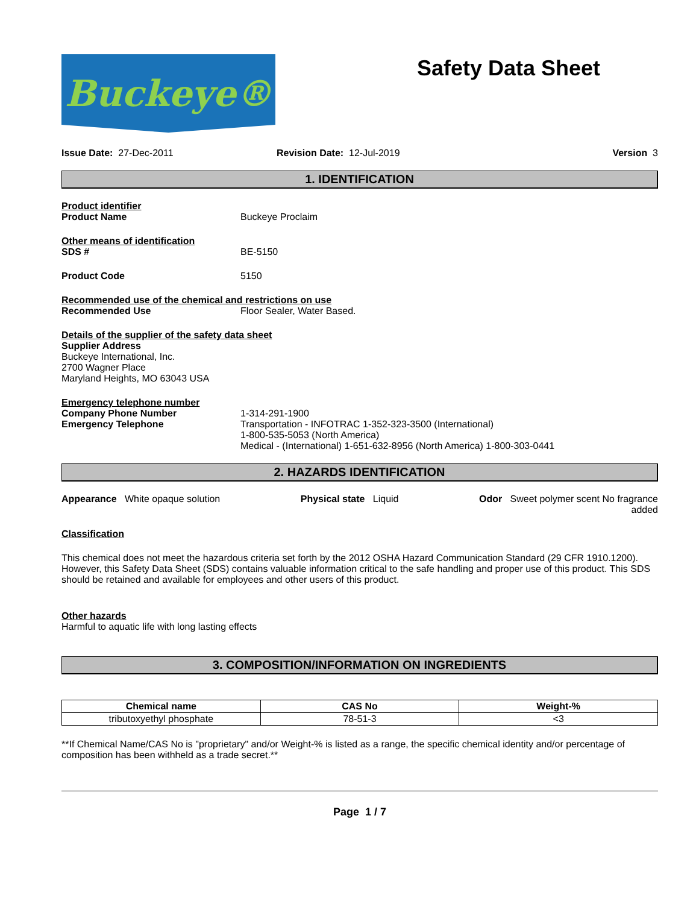Buckeye®
Safety Data Sheet
Issue Date: 27-Dec-2011 Revision Date: 12-Jul-2019 Version 3
1. IDENTIFICATION
Product identifier
Product Name Buckeye Proclaim
Other means of identification
SDS # BE-5150
Product Code 5150
Recommended use of the chemical and restrictions on use
Recommended Use Floor Sealer, Water Based.
Details of the supplier of the safety data sheet
Supplier Address
Buckeye International, Inc.
2700 Wagner Place
Maryland Heights, MO 63043 USA
Emergency telephone number
Company Phone Number
Emergency Telephone 1-314-291-1900
Transportation - INFOTRAC 1-352-323-3500 (International)
1-800-535-5053 (North America)
Medical - (International) 1-651-632-8956 (North America) 1-800-303-0441
2. HAZARDS IDENTIFICATION
Appearance White opaque solution Physical state Liquid Odor Sweet polymer scent No fragrance
added
Classification
This chemical does not meet the hazardous criteria set forth by the 2012 OSHA Hazard Communication Standard (29 CFR 1910.1200). However, this Safety Data Sheet (SDS) contains valuable information critical to the safe handling and proper use of this product. This SDS should be retained and available for employees and other users of this product.
Other hazards
Harmful to aquatic life with long lasting effects
3. COMPOSITION/INFORMATION ON INGREDIENTS
| Chemical name | CAS No | Weight-% |
| --- | --- | --- |
| tributoxyethyl phosphate | 78-51-3 | <3 |
**If Chemical Name/CAS No is "proprietary" and/or Weight-% is listed as a range, the specific chemical identity and/or percentage of composition has been withheld as a trade secret.**
Page 1 / 7